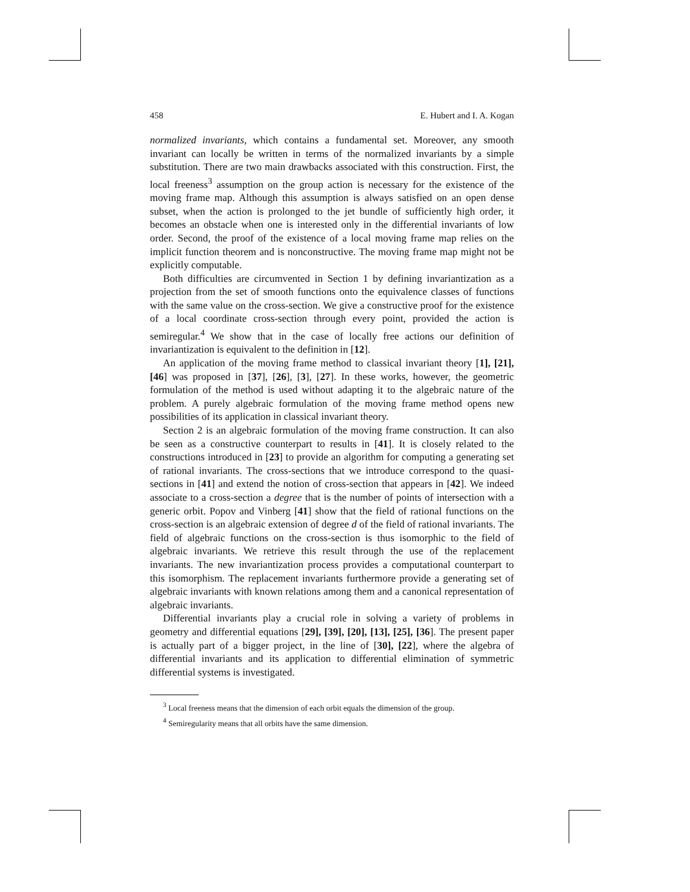458 E. Hubert and I. A. Kogan
normalized invariants, which contains a fundamental set. Moreover, any smooth invariant can locally be written in terms of the normalized invariants by a simple substitution. There are two main drawbacks associated with this construction. First, the local freeness<sup>3</sup> assumption on the group action is necessary for the existence of the moving frame map. Although this assumption is always satisfied on an open dense subset, when the action is prolonged to the jet bundle of sufficiently high order, it becomes an obstacle when one is interested only in the differential invariants of low order. Second, the proof of the existence of a local moving frame map relies on the implicit function theorem and is nonconstructive. The moving frame map might not be explicitly computable.
Both difficulties are circumvented in Section 1 by defining invariantization as a projection from the set of smooth functions onto the equivalence classes of functions with the same value on the cross-section. We give a constructive proof for the existence of a local coordinate cross-section through every point, provided the action is semiregular.<sup>4</sup> We show that in the case of locally free actions our definition of invariantization is equivalent to the definition in [12].
An application of the moving frame method to classical invariant theory [1], [21], [46] was proposed in [37], [26], [3], [27]. In these works, however, the geometric formulation of the method is used without adapting it to the algebraic nature of the problem. A purely algebraic formulation of the moving frame method opens new possibilities of its application in classical invariant theory.
Section 2 is an algebraic formulation of the moving frame construction. It can also be seen as a constructive counterpart to results in [41]. It is closely related to the constructions introduced in [23] to provide an algorithm for computing a generating set of rational invariants. The cross-sections that we introduce correspond to the quasi-sections in [41] and extend the notion of cross-section that appears in [42]. We indeed associate to a cross-section a degree that is the number of points of intersection with a generic orbit. Popov and Vinberg [41] show that the field of rational functions on the cross-section is an algebraic extension of degree d of the field of rational invariants. The field of algebraic functions on the cross-section is thus isomorphic to the field of algebraic invariants. We retrieve this result through the use of the replacement invariants. The new invariantization process provides a computational counterpart to this isomorphism. The replacement invariants furthermore provide a generating set of algebraic invariants with known relations among them and a canonical representation of algebraic invariants.
Differential invariants play a crucial role in solving a variety of problems in geometry and differential equations [29], [39], [20], [13], [25], [36]. The present paper is actually part of a bigger project, in the line of [30], [22], where the algebra of differential invariants and its application to differential elimination of symmetric differential systems is investigated.
<sup>3</sup> Local freeness means that the dimension of each orbit equals the dimension of the group.
<sup>4</sup> Semiregularity means that all orbits have the same dimension.